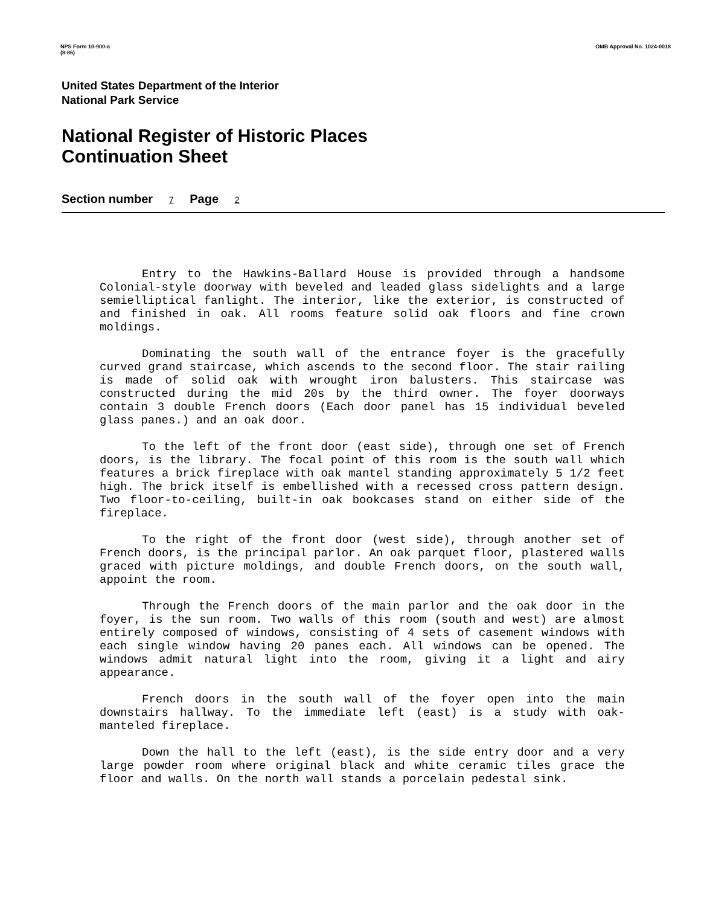NPS Form 10-900-a
(8-86)
OMB Approval No. 1024-0018
United States Department of the Interior
National Park Service
National Register of Historic Places
Continuation Sheet
Section number 7 Page 2
Entry to the Hawkins-Ballard House is provided through a handsome Colonial-style doorway with beveled and leaded glass sidelights and a large semielliptical fanlight. The interior, like the exterior, is constructed of and finished in oak. All rooms feature solid oak floors and fine crown moldings.
Dominating the south wall of the entrance foyer is the gracefully curved grand staircase, which ascends to the second floor. The stair railing is made of solid oak with wrought iron balusters. This staircase was constructed during the mid 20s by the third owner. The foyer doorways contain 3 double French doors (Each door panel has 15 individual beveled glass panes.) and an oak door.
To the left of the front door (east side), through one set of French doors, is the library. The focal point of this room is the south wall which features a brick fireplace with oak mantel standing approximately 5 1/2 feet high. The brick itself is embellished with a recessed cross pattern design. Two floor-to-ceiling, built-in oak bookcases stand on either side of the fireplace.
To the right of the front door (west side), through another set of French doors, is the principal parlor. An oak parquet floor, plastered walls graced with picture moldings, and double French doors, on the south wall, appoint the room.
Through the French doors of the main parlor and the oak door in the foyer, is the sun room. Two walls of this room (south and west) are almost entirely composed of windows, consisting of 4 sets of casement windows with each single window having 20 panes each. All windows can be opened. The windows admit natural light into the room, giving it a light and airy appearance.
French doors in the south wall of the foyer open into the main downstairs hallway. To the immediate left (east) is a study with oak-manteled fireplace.
Down the hall to the left (east), is the side entry door and a very large powder room where original black and white ceramic tiles grace the floor and walls. On the north wall stands a porcelain pedestal sink.